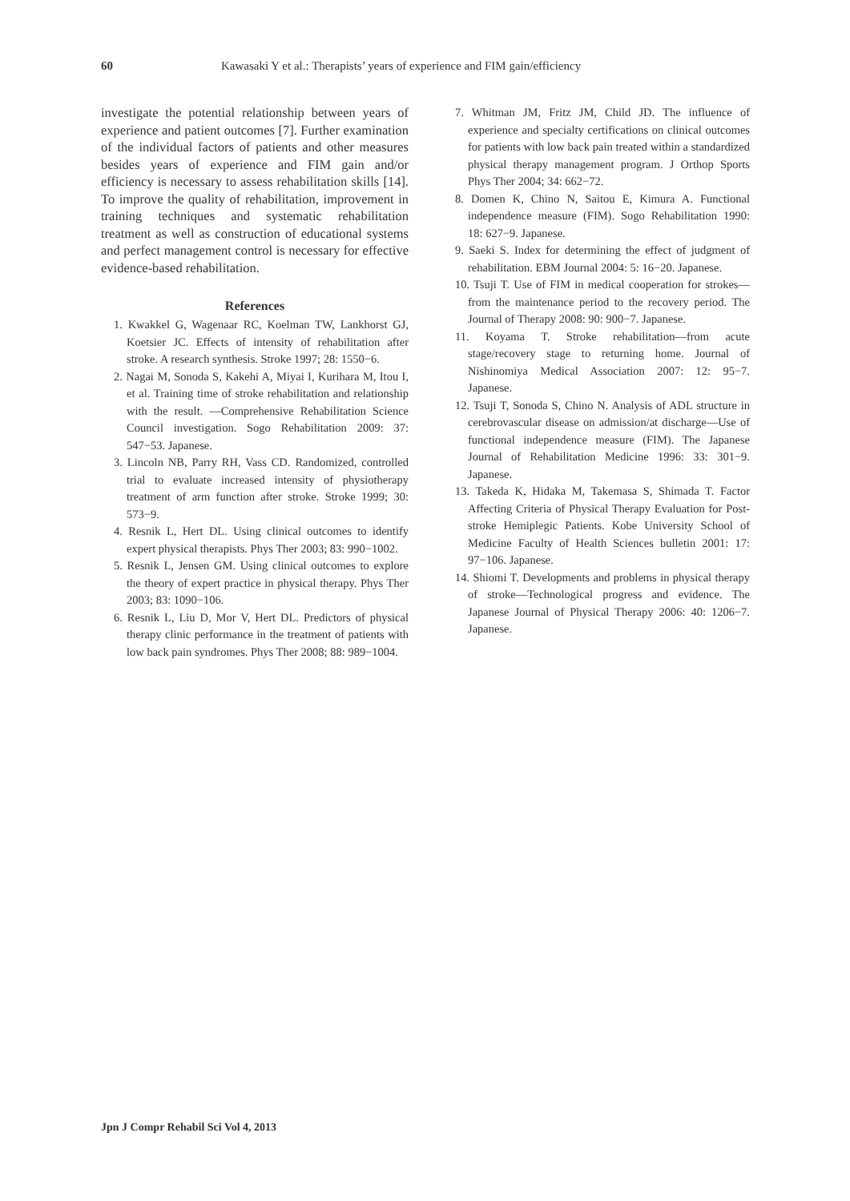60 Kawasaki Y et al.: Therapists’ years of experience and FIM gain/efficiency
investigate the potential relationship between years of experience and patient outcomes [7]. Further examination of the individual factors of patients and other measures besides years of experience and FIM gain and/or efficiency is necessary to assess rehabilitation skills [14]. To improve the quality of rehabilitation, improvement in training techniques and systematic rehabilitation treatment as well as construction of educational systems and perfect management control is necessary for effective evidence-based rehabilitation.
References
1. Kwakkel G, Wagenaar RC, Koelman TW, Lankhorst GJ, Koetsier JC. Effects of intensity of rehabilitation after stroke. A research synthesis. Stroke 1997; 28: 1550−6.
2. Nagai M, Sonoda S, Kakehi A, Miyai I, Kurihara M, Itou I, et al. Training time of stroke rehabilitation and relationship with the result. —Comprehensive Rehabilitation Science Council investigation. Sogo Rehabilitation 2009: 37: 547−53. Japanese.
3. Lincoln NB, Parry RH, Vass CD. Randomized, controlled trial to evaluate increased intensity of physiotherapy treatment of arm function after stroke. Stroke 1999; 30: 573−9.
4. Resnik L, Hert DL. Using clinical outcomes to identify expert physical therapists. Phys Ther 2003; 83: 990−1002.
5. Resnik L, Jensen GM. Using clinical outcomes to explore the theory of expert practice in physical therapy. Phys Ther 2003; 83: 1090−106.
6. Resnik L, Liu D, Mor V, Hert DL. Predictors of physical therapy clinic performance in the treatment of patients with low back pain syndromes. Phys Ther 2008; 88: 989−1004.
7. Whitman JM, Fritz JM, Child JD. The influence of experience and specialty certifications on clinical outcomes for patients with low back pain treated within a standardized physical therapy management program. J Orthop Sports Phys Ther 2004; 34: 662−72.
8. Domen K, Chino N, Saitou E, Kimura A. Functional independence measure (FIM). Sogo Rehabilitation 1990: 18: 627−9. Japanese.
9. Saeki S. Index for determining the effect of judgment of rehabilitation. EBM Journal 2004: 5: 16−20. Japanese.
10. Tsuji T. Use of FIM in medical cooperation for strokes—from the maintenance period to the recovery period. The Journal of Therapy 2008: 90: 900−7. Japanese.
11. Koyama T. Stroke rehabilitation—from acute stage/recovery stage to returning home. Journal of Nishinomiya Medical Association 2007: 12: 95−7. Japanese.
12. Tsuji T, Sonoda S, Chino N. Analysis of ADL structure in cerebrovascular disease on admission/at discharge—Use of functional independence measure (FIM). The Japanese Journal of Rehabilitation Medicine 1996: 33: 301−9. Japanese.
13. Takeda K, Hidaka M, Takemasa S, Shimada T. Factor Affecting Criteria of Physical Therapy Evaluation for Post-stroke Hemiplegic Patients. Kobe University School of Medicine Faculty of Health Sciences bulletin 2001: 17: 97−106. Japanese.
14. Shiomi T. Developments and problems in physical therapy of stroke—Technological progress and evidence. The Japanese Journal of Physical Therapy 2006: 40: 1206−7. Japanese.
Jpn J Compr Rehabil Sci Vol 4, 2013